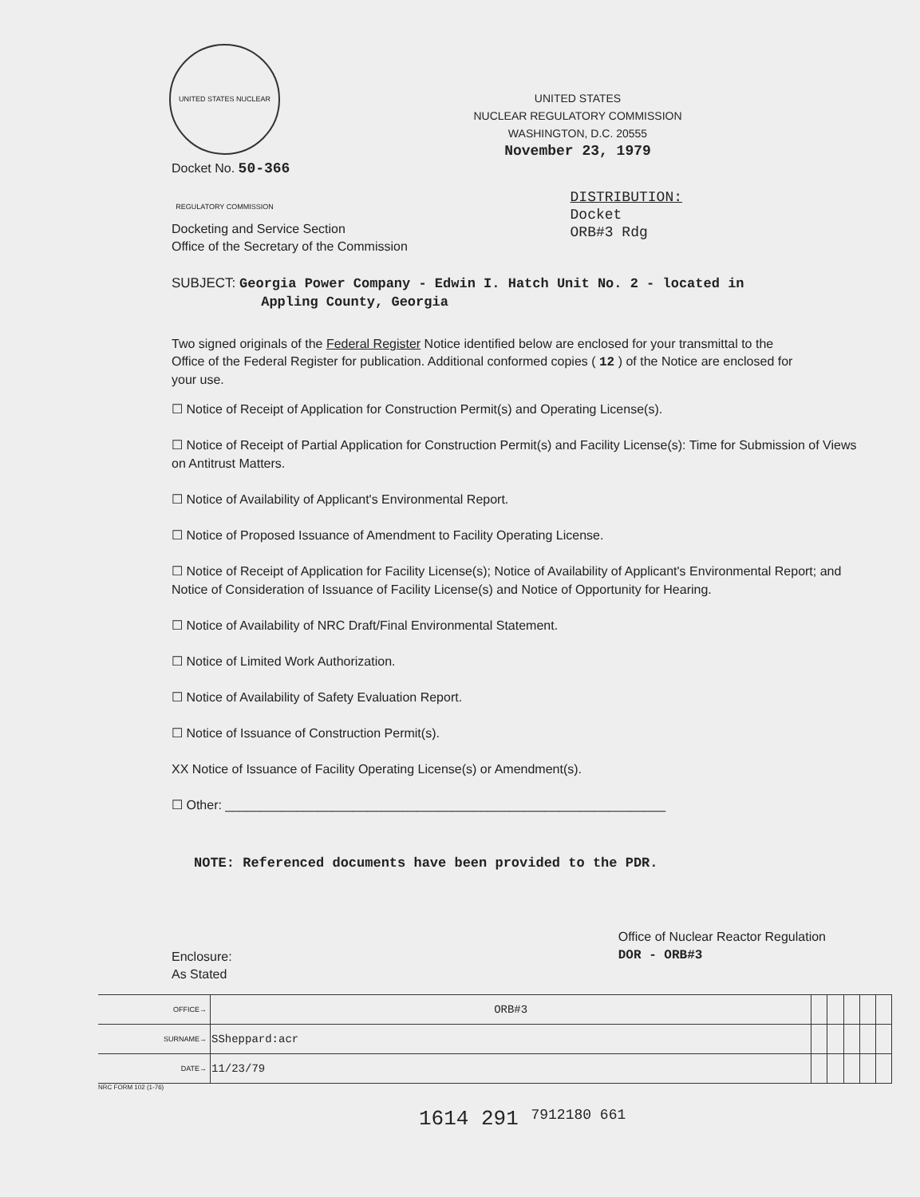UNITED STATES NUCLEAR REGULATORY COMMISSION
UNITED STATES
NUCLEAR REGULATORY COMMISSION
WASHINGTON, D.C. 20555
November 23, 1979
Docket No. 50-366
Docketing and Service Section
Office of the Secretary of the Commission
DISTRIBUTION:
Docket
ORB#3 Rdg
SUBJECT: Georgia Power Company - Edwin I. Hatch Unit No. 2 - located in
Appling County, Georgia
Two signed originals of the Federal Register Notice identified below are enclosed for your transmittal to the Office of the Federal Register for publication. Additional conformed copies ( 12 ) of the Notice are enclosed for your use.
☐ Notice of Receipt of Application for Construction Permit(s) and Operating License(s).
☐ Notice of Receipt of Partial Application for Construction Permit(s) and Facility License(s): Time for Submission of Views on Antitrust Matters.
☐ Notice of Availability of Applicant's Environmental Report.
☐ Notice of Proposed Issuance of Amendment to Facility Operating License.
☐ Notice of Receipt of Application for Facility License(s); Notice of Availability of Applicant's Environmental Report; and Notice of Consideration of Issuance of Facility License(s) and Notice of Opportunity for Hearing.
☐ Notice of Availability of NRC Draft/Final Environmental Statement.
☐ Notice of Limited Work Authorization.
☐ Notice of Availability of Safety Evaluation Report.
☐ Notice of Issuance of Construction Permit(s).
XX Notice of Issuance of Facility Operating License(s) or Amendment(s).
☐ Other: ______________________________________________________________
NOTE: Referenced documents have been provided to the PDR.
Enclosure:
As Stated
Office of Nuclear Reactor Regulation
DOR - ORB#3
| OFFICE→ | ORB#3 | | | | | |
| SURNAME→ | SSheppard:acr | | | | | |
| DATE→ | 11/23/79 | | | | | |
NRC FORM 102 (1-76)
1614 291 7912180 661